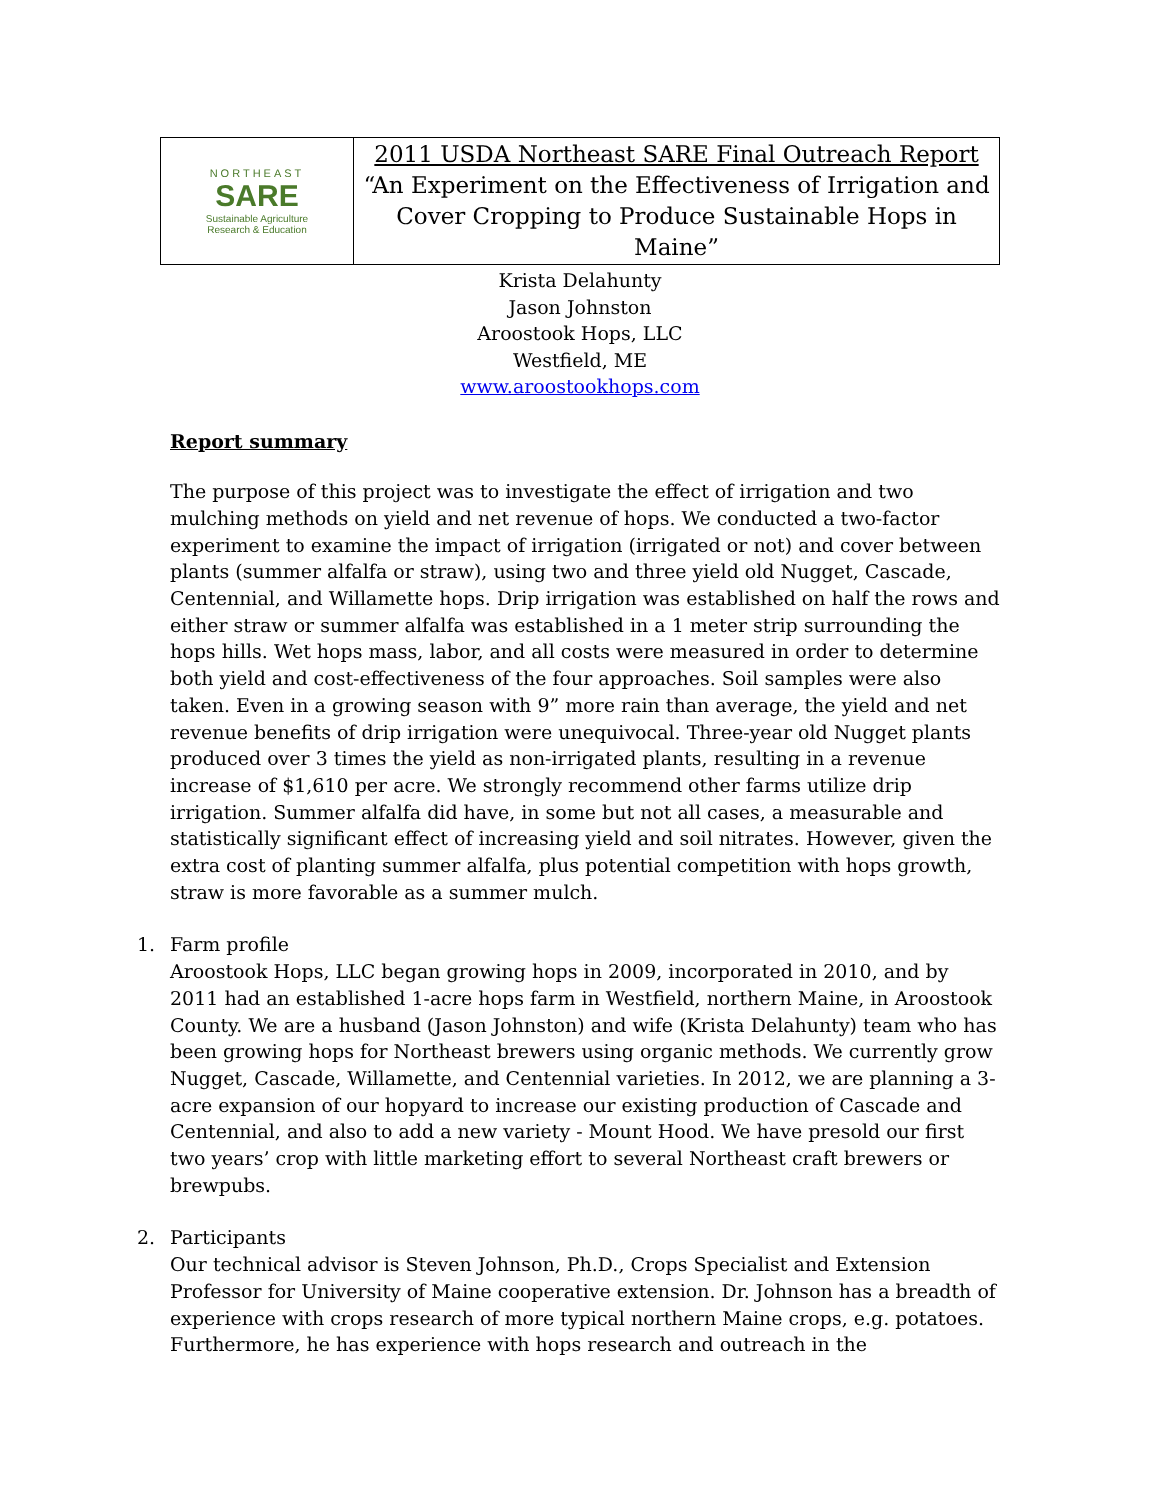| NORTHEAST SARE Sustainable Agriculture Research & Education | 2011 USDA Northeast SARE Final Outreach Report “An Experiment on the Effectiveness of Irrigation and Cover Cropping to Produce Sustainable Hops in Maine” |
Krista Delahunty
Jason Johnston
Aroostook Hops, LLC
Westfield, ME
www.aroostookhops.com
Report summary
The purpose of this project was to investigate the effect of irrigation and two mulching methods on yield and net revenue of hops. We conducted a two-factor experiment to examine the impact of irrigation (irrigated or not) and cover between plants (summer alfalfa or straw), using two and three yield old Nugget, Cascade, Centennial, and Willamette hops. Drip irrigation was established on half the rows and either straw or summer alfalfa was established in a 1 meter strip surrounding the hops hills. Wet hops mass, labor, and all costs were measured in order to determine both yield and cost-effectiveness of the four approaches. Soil samples were also taken. Even in a growing season with 9” more rain than average, the yield and net revenue benefits of drip irrigation were unequivocal. Three-year old Nugget plants produced over 3 times the yield as non-irrigated plants, resulting in a revenue increase of $1,610 per acre. We strongly recommend other farms utilize drip irrigation. Summer alfalfa did have, in some but not all cases, a measurable and statistically significant effect of increasing yield and soil nitrates. However, given the extra cost of planting summer alfalfa, plus potential competition with hops growth, straw is more favorable as a summer mulch.
1. Farm profile
Aroostook Hops, LLC began growing hops in 2009, incorporated in 2010, and by 2011 had an established 1-acre hops farm in Westfield, northern Maine, in Aroostook County. We are a husband (Jason Johnston) and wife (Krista Delahunty) team who has been growing hops for Northeast brewers using organic methods. We currently grow Nugget, Cascade, Willamette, and Centennial varieties. In 2012, we are planning a 3-acre expansion of our hopyard to increase our existing production of Cascade and Centennial, and also to add a new variety - Mount Hood. We have presold our first two years’ crop with little marketing effort to several Northeast craft brewers or brewpubs.
2. Participants
Our technical advisor is Steven Johnson, Ph.D., Crops Specialist and Extension Professor for University of Maine cooperative extension. Dr. Johnson has a breadth of experience with crops research of more typical northern Maine crops, e.g. potatoes. Furthermore, he has experience with hops research and outreach in the